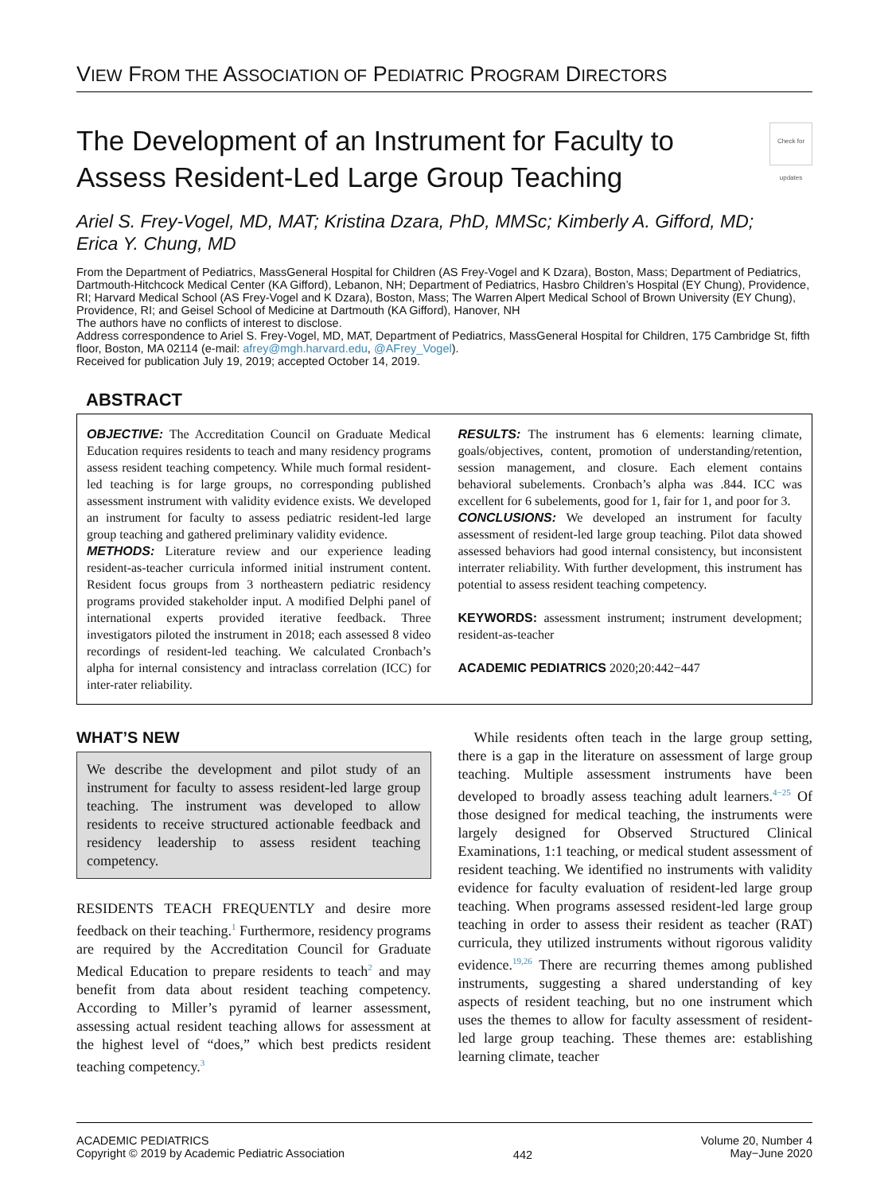VIEW FROM THE ASSOCIATION OF PEDIATRIC PROGRAM DIRECTORS
The Development of an Instrument for Faculty to
Assess Resident-Led Large Group Teaching Check for updates
Ariel S. Frey-Vogel, MD, MAT; Kristina Dzara, PhD, MMSc; Kimberly A. Gifford, MD;
Erica Y. Chung, MD
From the Department of Pediatrics, MassGeneral Hospital for Children (AS Frey-Vogel and K Dzara), Boston, Mass; Department of Pediatrics, Dartmouth-Hitchcock Medical Center (KA Gifford), Lebanon, NH; Department of Pediatrics, Hasbro Children’s Hospital (EY Chung), Providence, RI; Harvard Medical School (AS Frey-Vogel and K Dzara), Boston, Mass; The Warren Alpert Medical School of Brown University (EY Chung), Providence, RI; and Geisel School of Medicine at Dartmouth (KA Gifford), Hanover, NH
The authors have no conflicts of interest to disclose.
Address correspondence to Ariel S. Frey-Vogel, MD, MAT, Department of Pediatrics, MassGeneral Hospital for Children, 175 Cambridge St, fifth floor, Boston, MA 02114 (e-mail: afrey@mgh.harvard.edu, @AFrey_Vogel).
Received for publication July 19, 2019; accepted October 14, 2019.
ABSTRACT
OBJECTIVE: The Accreditation Council on Graduate Medical Education requires residents to teach and many residency programs assess resident teaching competency. While much formal resident-led teaching is for large groups, no corresponding published assessment instrument with validity evidence exists. We developed an instrument for faculty to assess pediatric resident-led large group teaching and gathered preliminary validity evidence.
METHODS: Literature review and our experience leading resident-as-teacher curricula informed initial instrument content. Resident focus groups from 3 northeastern pediatric residency programs provided stakeholder input. A modified Delphi panel of international experts provided iterative feedback. Three investigators piloted the instrument in 2018; each assessed 8 video recordings of resident-led teaching. We calculated Cronbach’s alpha for internal consistency and intraclass correlation (ICC) for inter-rater reliability.
RESULTS: The instrument has 6 elements: learning climate, goals/objectives, content, promotion of understanding/retention, session management, and closure. Each element contains behavioral subelements. Cronbach’s alpha was .844. ICC was excellent for 6 subelements, good for 1, fair for 1, and poor for 3.
CONCLUSIONS: We developed an instrument for faculty assessment of resident-led large group teaching. Pilot data showed assessed behaviors had good internal consistency, but inconsistent interrater reliability. With further development, this instrument has potential to assess resident teaching competency.
KEYWORDS: assessment instrument; instrument development; resident-as-teacher
ACADEMIC PEDIATRICS 2020;20:442−447
WHAT’S NEW
We describe the development and pilot study of an instrument for faculty to assess resident-led large group teaching. The instrument was developed to allow residents to receive structured actionable feedback and residency leadership to assess resident teaching competency.
RESIDENTS TEACH FREQUENTLY and desire more feedback on their teaching.<sup>1</sup> Furthermore, residency programs are required by the Accreditation Council for Graduate Medical Education to prepare residents to teach<sup>2</sup> and may benefit from data about resident teaching competency. According to Miller’s pyramid of learner assessment, assessing actual resident teaching allows for assessment at the highest level of “does,” which best predicts resident teaching competency.<sup>3</sup>
While residents often teach in the large group setting, there is a gap in the literature on assessment of large group teaching. Multiple assessment instruments have been developed to broadly assess teaching adult learners.<sup>4−25</sup> Of those designed for medical teaching, the instruments were largely designed for Observed Structured Clinical Examinations, 1:1 teaching, or medical student assessment of resident teaching. We identified no instruments with validity evidence for faculty evaluation of resident-led large group teaching. When programs assessed resident-led large group teaching in order to assess their resident as teacher (RAT) curricula, they utilized instruments without rigorous validity evidence.<sup>19,26</sup> There are recurring themes among published instruments, suggesting a shared understanding of key aspects of resident teaching, but no one instrument which uses the themes to allow for faculty assessment of resident-led large group teaching. These themes are: establishing learning climate, teacher
ACADEMIC PEDIATRICS
Copyright © 2019 by Academic Pediatric Association
442
Volume 20, Number 4
May−June 2020